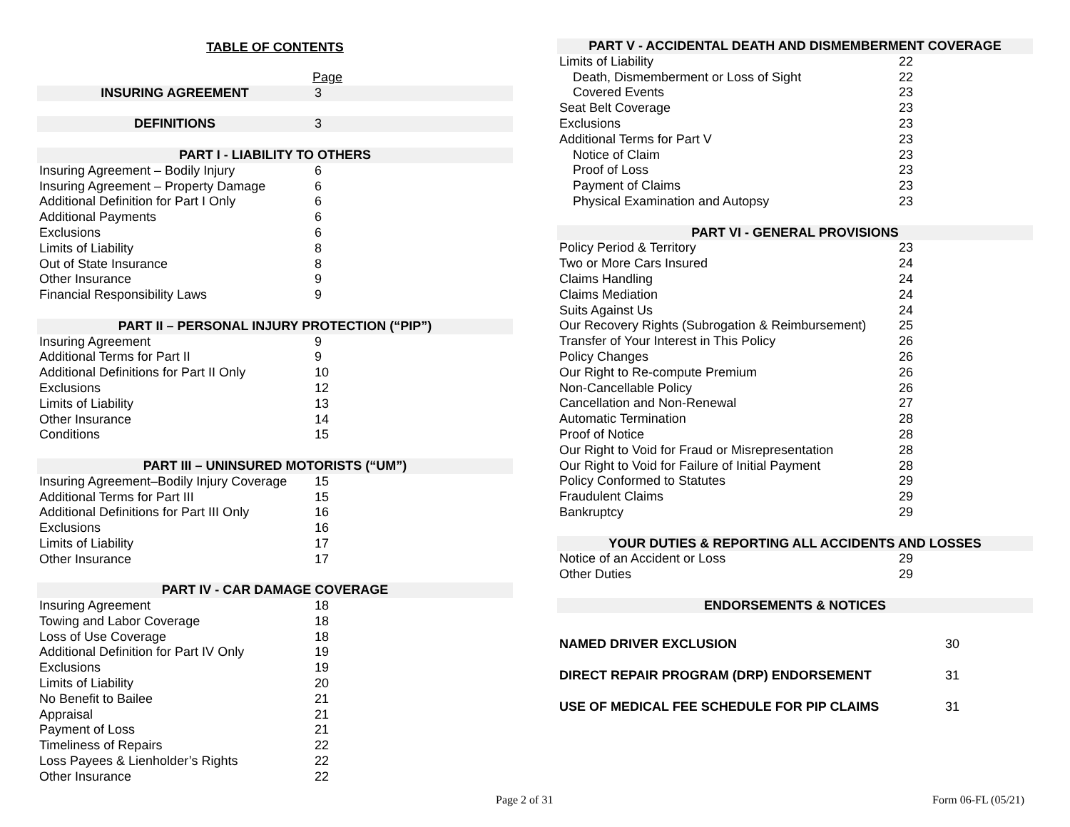TABLE OF CONTENTS
| | Page |
| INSURING AGREEMENT | 3 |
| DEFINITIONS | 3 |
| PART I - LIABILITY TO OTHERS | |
| Insuring Agreement – Bodily Injury | 6 |
| Insuring Agreement – Property Damage | 6 |
| Additional Definition for Part I Only | 6 |
| Additional Payments | 6 |
| Exclusions | 6 |
| Limits of Liability | 8 |
| Out of State Insurance | 8 |
| Other Insurance | 9 |
| Financial Responsibility Laws | 9 |
| PART II – PERSONAL INJURY PROTECTION (“PIP”) | |
| Insuring Agreement | 9 |
| Additional Terms for Part II | 9 |
| Additional Definitions for Part II Only | 10 |
| Exclusions | 12 |
| Limits of Liability | 13 |
| Other Insurance | 14 |
| Conditions | 15 |
| PART III – UNINSURED MOTORISTS (“UM”) | |
| Insuring Agreement–Bodily Injury Coverage | 15 |
| Additional Terms for Part III | 15 |
| Additional Definitions for Part III Only | 16 |
| Exclusions | 16 |
| Limits of Liability | 17 |
| Other Insurance | 17 |
| PART IV - CAR DAMAGE COVERAGE | |
| Insuring Agreement | 18 |
| Towing and Labor Coverage | 18 |
| Loss of Use Coverage | 18 |
| Additional Definition for Part IV Only | 19 |
| Exclusions | 19 |
| Limits of Liability | 20 |
| No Benefit to Bailee | 21 |
| Appraisal | 21 |
| Payment of Loss | 21 |
| Timeliness of Repairs | 22 |
| Loss Payees & Lienholder’s Rights | 22 |
| Other Insurance | 22 |
| PART V - ACCIDENTAL DEATH AND DISMEMBERMENT COVERAGE | |
| Limits of Liability | 22 |
| Death, Dismemberment or Loss of Sight | 22 |
| Covered Events | 23 |
| Seat Belt Coverage | 23 |
| Exclusions | 23 |
| Additional Terms for Part V | 23 |
| Notice of Claim | 23 |
| Proof of Loss | 23 |
| Payment of Claims | 23 |
| Physical Examination and Autopsy | 23 |
| PART VI - GENERAL PROVISIONS | |
| Policy Period & Territory | 23 |
| Two or More Cars Insured | 24 |
| Claims Handling | 24 |
| Claims Mediation | 24 |
| Suits Against Us | 24 |
| Our Recovery Rights (Subrogation & Reimbursement) | 25 |
| Transfer of Your Interest in This Policy | 26 |
| Policy Changes | 26 |
| Our Right to Re-compute Premium | 26 |
| Non-Cancellable Policy | 26 |
| Cancellation and Non-Renewal | 27 |
| Automatic Termination | 28 |
| Proof of Notice | 28 |
| Our Right to Void for Fraud or Misrepresentation | 28 |
| Our Right to Void for Failure of Initial Payment | 28 |
| Policy Conformed to Statutes | 29 |
| Fraudulent Claims | 29 |
| Bankruptcy | 29 |
| YOUR DUTIES & REPORTING ALL ACCIDENTS AND LOSSES | |
| Notice of an Accident or Loss | 29 |
| Other Duties | 29 |
| ENDORSEMENTS & NOTICES | |
| NAMED DRIVER EXCLUSION | 30 |
| DIRECT REPAIR PROGRAM (DRP) ENDORSEMENT | 31 |
| USE OF MEDICAL FEE SCHEDULE FOR PIP CLAIMS | 31 |
Page 2 of 31 Form 06-FL (05/21)